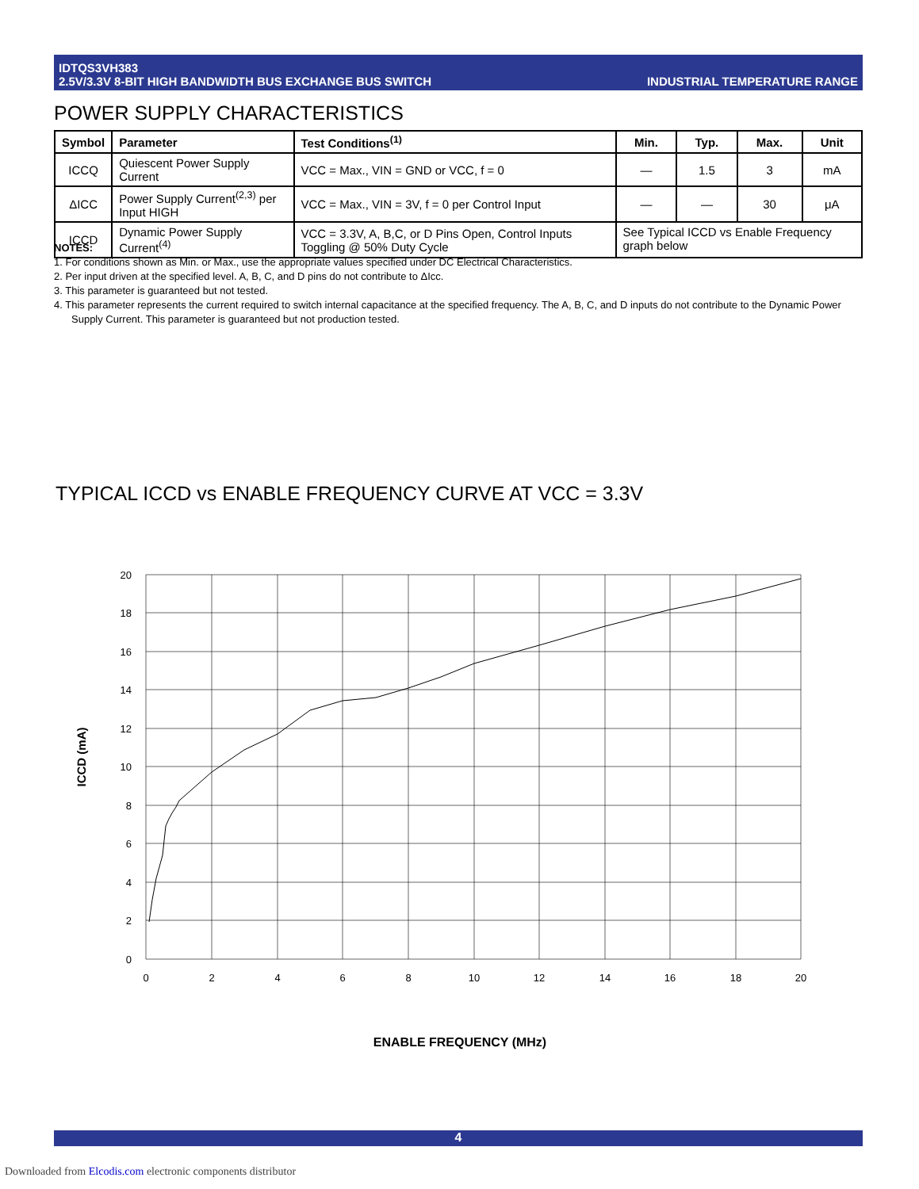IDTQS3VH383
2.5V/3.3V 8-BIT HIGH BANDWIDTH BUS EXCHANGE BUS SWITCH
INDUSTRIAL TEMPERATURE RANGE
POWER SUPPLY CHARACTERISTICS
| Symbol | Parameter | Test Conditions<sup>(1)</sup> | Min. | Typ. | Max. | Unit |
| --- | --- | --- | --- | --- | --- | --- |
| ICCQ | Quiescent Power Supply Current | VCC = Max., VIN = GND or VCC, f = 0 | — | 1.5 | 3 | mA |
| ΔICC | Power Supply Current<sup>(2,3)</sup> per Input HIGH | VCC = Max., VIN = 3V, f = 0 per Control Input | — | — | 30 | μA |
| ICCD | Dynamic Power Supply Current<sup>(4)</sup> | VCC = 3.3V, A, B,C, or D Pins Open, Control Inputs Toggling @ 50% Duty Cycle | See Typical ICCD vs Enable Frequency graph below | | | |
NOTES:
1. For conditions shown as Min. or Max., use the appropriate values specified under DC Electrical Characteristics.
2. Per input driven at the specified level. A, B, C, and D pins do not contribute to ΔIcc.
3. This parameter is guaranteed but not tested.
4. This parameter represents the current required to switch internal capacitance at the specified frequency. The A, B, C, and D inputs do not contribute to the Dynamic Power Supply Current. This parameter is guaranteed but not production tested.
TYPICAL ICCD vs ENABLE FREQUENCY CURVE AT VCC = 3.3V
20
18
16
14
12
10
8
6
4
2
0
0
2
4
6
8
10
12
14
16
18
20
ICCD (mA)
ENABLE FREQUENCY (MHz)
4
Downloaded from Elcodis.com electronic components distributor